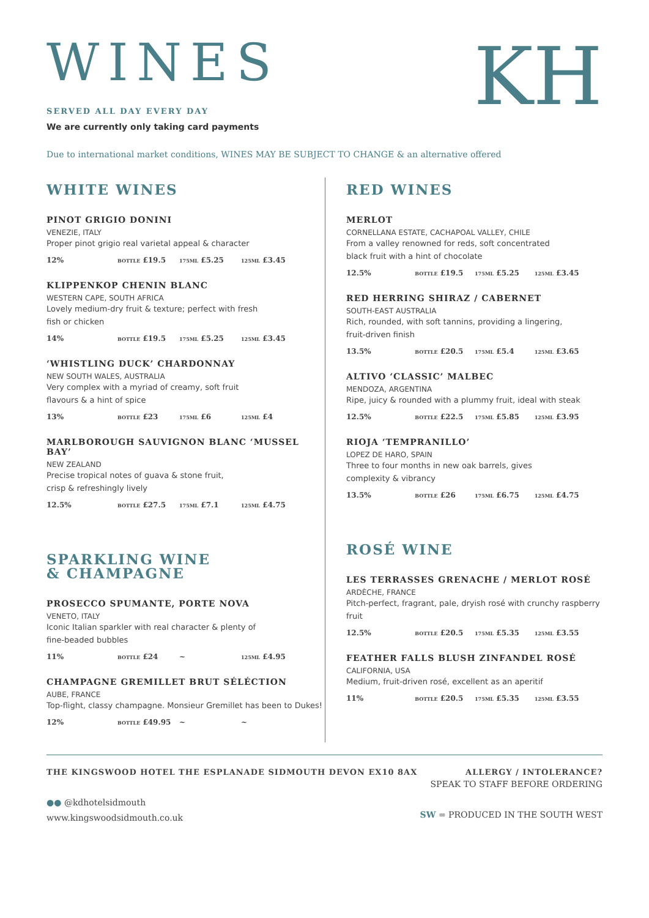WINES
SERVED ALL DAY EVERY DAY
We are currently only taking card payments
KH
Due to international market conditions, WINES MAY BE SUBJECT TO CHANGE & an alternative offered
WHITE WINES
PINOT GRIGIO DONINI
VENEZIE, ITALY
Proper pinot grigio real varietal appeal & character
12% BOTTLE £19.5 175ML £5.25 125ML £3.45
KLIPPENKOP CHENIN BLANC
WESTERN CAPE, SOUTH AFRICA
Lovely medium-dry fruit & texture; perfect with fresh
fish or chicken
14% BOTTLE £19.5 175ML £5.25 125ML £3.45
‘WHISTLING DUCK’ CHARDONNAY
NEW SOUTH WALES, AUSTRALIA
Very complex with a myriad of creamy, soft fruit
flavours & a hint of spice
13% BOTTLE £23 175ML £6 125ML £4
MARLBOROUGH SAUVIGNON BLANC ‘MUSSEL BAY’
NEW ZEALAND
Precise tropical notes of guava & stone fruit,
crisp & refreshingly lively
12.5% BOTTLE £27.5 175ML £7.1 125ML £4.75
SPARKLING WINE
& CHAMPAGNE
PROSECCO SPUMANTE, PORTE NOVA
VENETO, ITALY
Iconic Italian sparkler with real character & plenty of
fine-beaded bubbles
11% BOTTLE £24 ~ 125ML £4.95
CHAMPAGNE GREMILLET BRUT SÉLÉCTION
AUBE, FRANCE
Top-flight, classy champagne. Monsieur Gremillet has been to Dukes!
12% BOTTLE £49.95 ~ ~
RED WINES
MERLOT
CORNELLANA ESTATE, CACHAPOAL VALLEY, CHILE
From a valley renowned for reds, soft concentrated
black fruit with a hint of chocolate
12.5% BOTTLE £19.5 175ML £5.25 125ML £3.45
RED HERRING SHIRAZ / CABERNET
SOUTH-EAST AUSTRALIA
Rich, rounded, with soft tannins, providing a lingering,
fruit-driven finish
13.5% BOTTLE £20.5 175ML £5.4 125ML £3.65
ALTIVO ‘CLASSIC’ MALBEC
MENDOZA, ARGENTINA
Ripe, juicy & rounded with a plummy fruit, ideal with steak
12.5% BOTTLE £22.5 175ML £5.85 125ML £3.95
RIOJA ‘TEMPRANILLO’
LOPEZ DE HARO, SPAIN
Three to four months in new oak barrels, gives
complexity & vibrancy
13.5% BOTTLE £26 175ML £6.75 125ML £4.75
ROSÉ WINE
LES TERRASSES GRENACHE / MERLOT ROSÉ
ARDÈCHE, FRANCE
Pitch-perfect, fragrant, pale, dryish rosé with crunchy raspberry
fruit
12.5% BOTTLE £20.5 175ML £5.35 125ML £3.55
FEATHER FALLS BLUSH ZINFANDEL ROSÉ
CALIFORNIA, USA
Medium, fruit-driven rosé, excellent as an aperitif
11% BOTTLE £20.5 175ML £5.35 125ML £3.55
THE KINGSWOOD HOTEL THE ESPLANADE SIDMOUTH DEVON EX10 8AX
●● @kdhotelsidmouth
www.kingswoodsidmouth.co.uk
ALLERGY / INTOLERANCE?
SPEAK TO STAFF BEFORE ORDERING
SW = PRODUCED IN THE SOUTH WEST